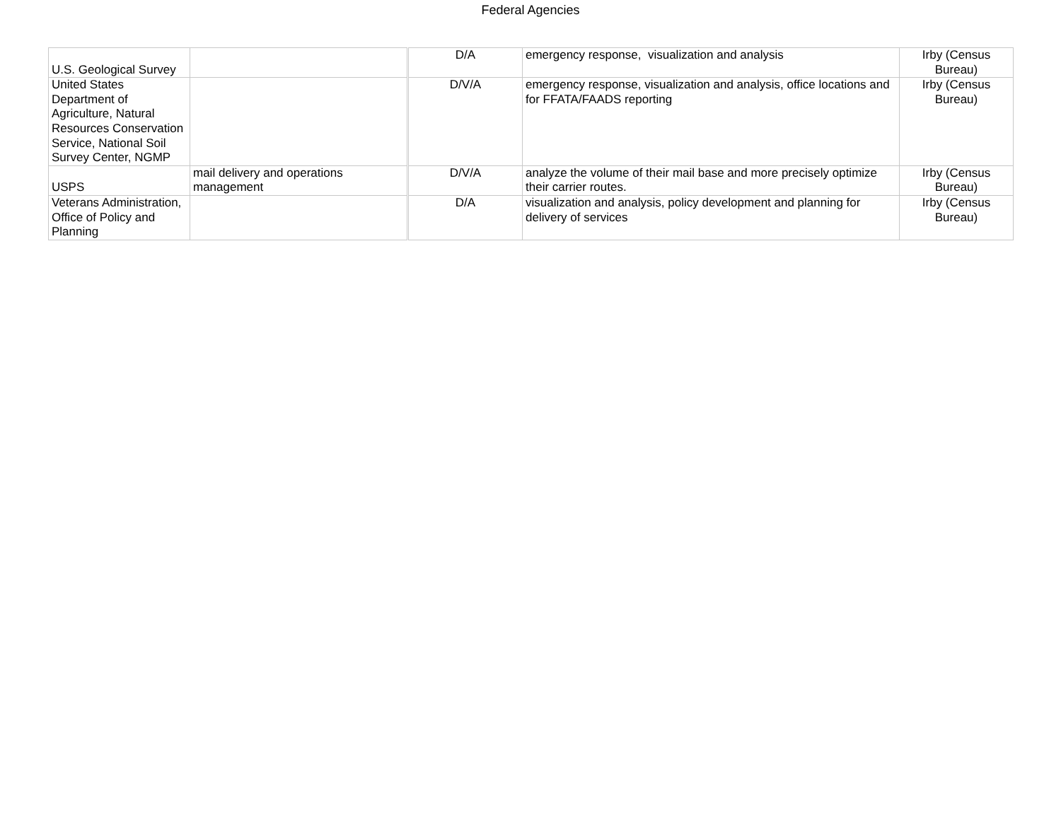Federal Agencies
| U.S. Geological Survey | | D/A | emergency response, visualization and analysis | Irby (Census Bureau) |
| United States Department of Agriculture, Natural Resources Conservation Service, National Soil Survey Center, NGMP | | D/V/A | emergency response, visualization and analysis, office locations and for FFATA/FAADS reporting | Irby (Census Bureau) |
| USPS | mail delivery and operations management | D/V/A | analyze the volume of their mail base and more precisely optimize their carrier routes. | Irby (Census Bureau) |
| Veterans Administration, Office of Policy and Planning | | D/A | visualization and analysis, policy development and planning for delivery of services | Irby (Census Bureau) |